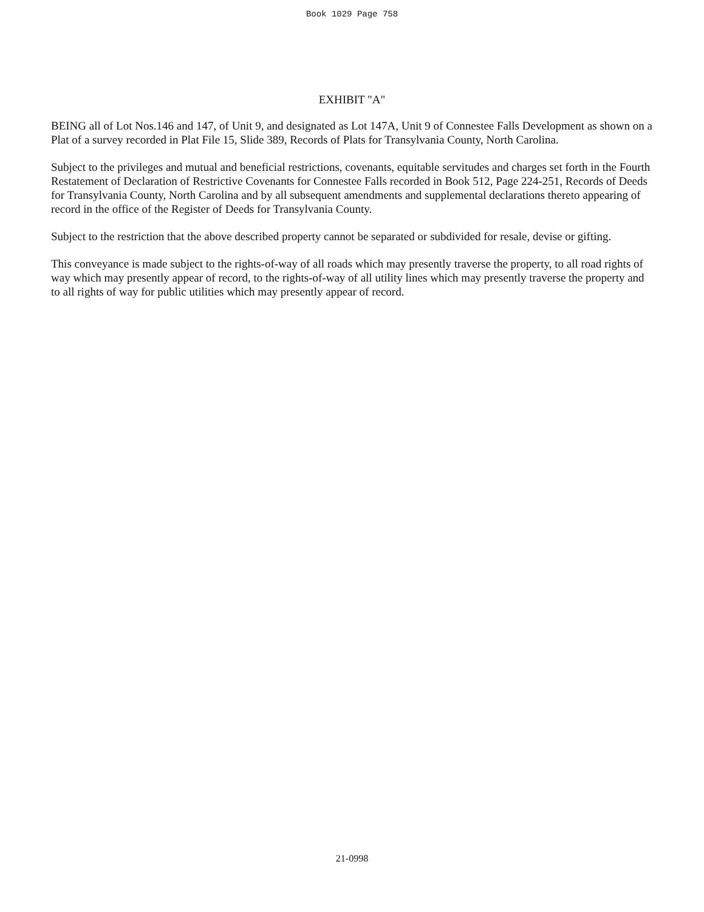Book 1029 Page 758
EXHIBIT "A"
BEING all of Lot Nos.146 and 147, of Unit 9, and designated as Lot 147A, Unit 9 of Connestee Falls Development as shown on a Plat of a survey recorded in Plat File 15, Slide 389, Records of Plats for Transylvania County, North Carolina.
Subject to the privileges and mutual and beneficial restrictions, covenants, equitable servitudes and charges set forth in the Fourth Restatement of Declaration of Restrictive Covenants for Connestee Falls recorded in Book 512, Page 224-251, Records of Deeds for Transylvania County, North Carolina and by all subsequent amendments and supplemental declarations thereto appearing of record in the office of the Register of Deeds for Transylvania County.
Subject to the restriction that the above described property cannot be separated or subdivided for resale, devise or gifting.
This conveyance is made subject to the rights-of-way of all roads which may presently traverse the property, to all road rights of way which may presently appear of record, to the rights-of-way of all utility lines which may presently traverse the property and to all rights of way for public utilities which may presently appear of record.
21-0998